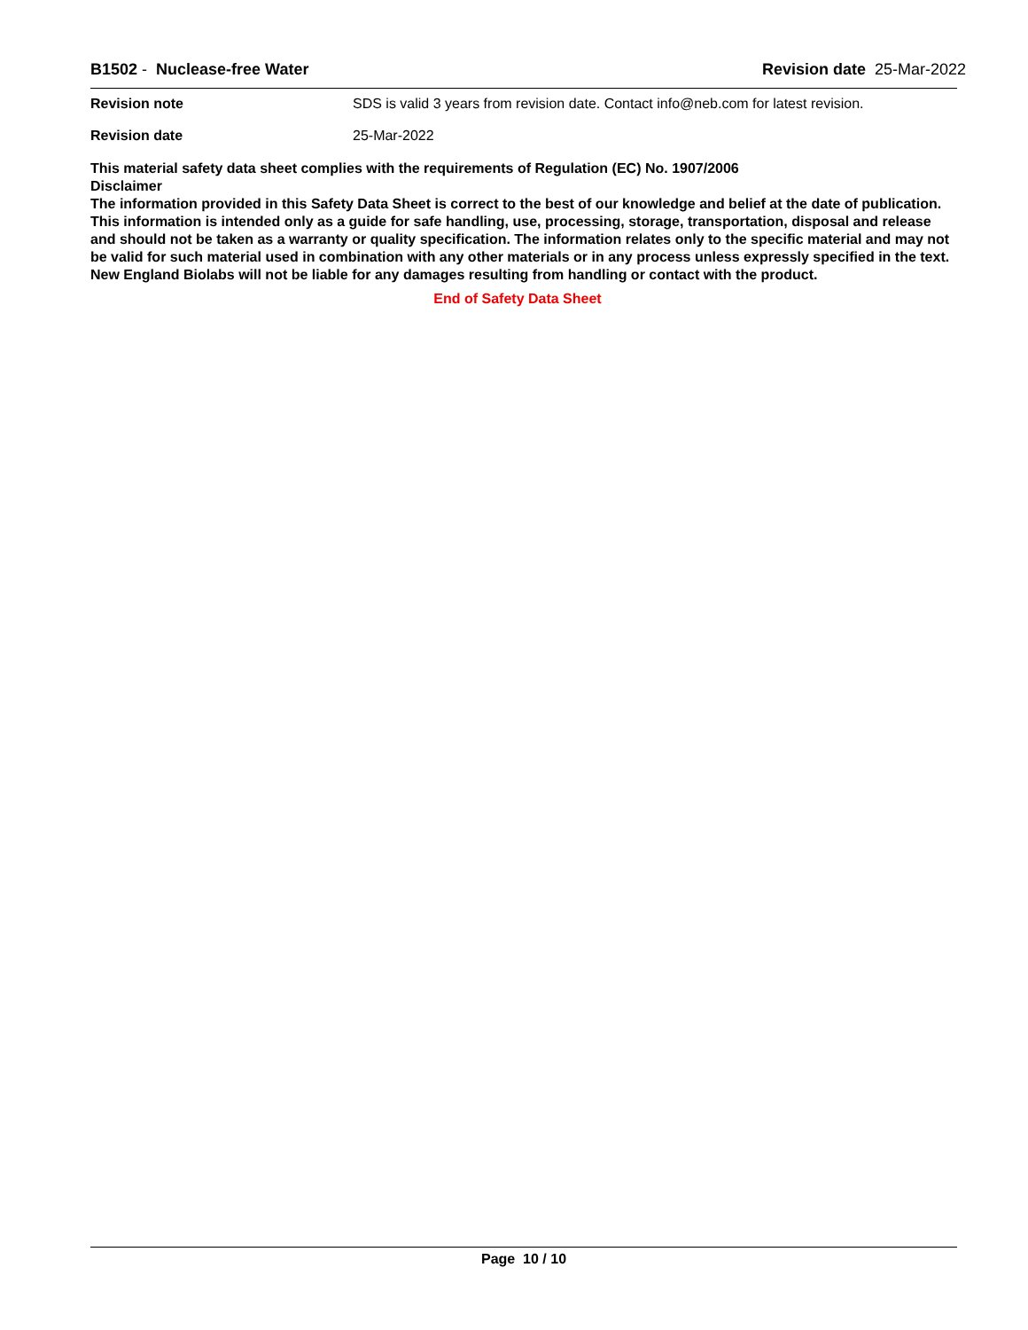B1502 - Nuclease-free Water Revision date 25-Mar-2022
Revision note SDS is valid 3 years from revision date. Contact info@neb.com for latest revision.
Revision date 25-Mar-2022
This material safety data sheet complies with the requirements of Regulation (EC) No. 1907/2006
Disclaimer
The information provided in this Safety Data Sheet is correct to the best of our knowledge and belief at the date of publication. This information is intended only as a guide for safe handling, use, processing, storage, transportation, disposal and release and should not be taken as a warranty or quality specification. The information relates only to the specific material and may not be valid for such material used in combination with any other materials or in any process unless expressly specified in the text. New England Biolabs will not be liable for any damages resulting from handling or contact with the product.
End of Safety Data Sheet
Page 10 / 10